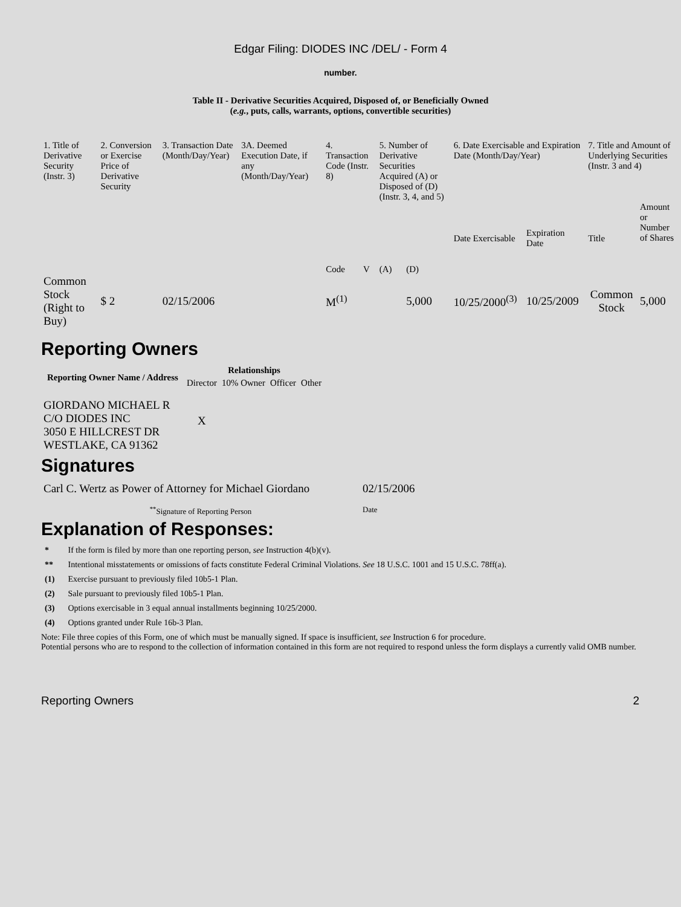Edgar Filing: DIODES INC /DEL/ - Form 4
number.
Table II - Derivative Securities Acquired, Disposed of, or Beneficially Owned
(e.g., puts, calls, warrants, options, convertible securities)
| 1. Title of Derivative Security (Instr. 3) | 2. Conversion or Exercise Price of Derivative Security | 3. Transaction Date (Month/Day/Year) | 3A. Deemed Execution Date, if any (Month/Day/Year) | 4. Transaction Code (Instr. 8) | | 5. Number of Derivative Securities Acquired (A) or Disposed of (D) (Instr. 3, 4, and 5) | | 6. Date Exercisable and Expiration Date (Month/Day/Year) | | 7. Title and Amount of Underlying Securities (Instr. 3 and 4) | |
| --- | --- | --- | --- | --- | --- | --- | --- | --- | --- | --- | --- |
| | | | | Code | V | (A) | (D) | Date Exercisable | Expiration Date | Title | Amount or Number of Shares |
| Common Stock (Right to Buy) | $ 2 | 02/15/2006 | | M<sup>(1)</sup> | | | 5,000 | 10/25/2000<sup>(3)</sup> | 10/25/2009 | Common Stock | 5,000 |
Reporting Owners
| Reporting Owner Name / Address | Relationships | | | |
| --- | --- | --- | --- | --- |
| | Director | 10% Owner | Officer | Other |
| GIORDANO MICHAEL R C/O DIODES INC 3050 E HILLCREST DR WESTLAKE, CA 91362 | X | | | |
Signatures
| Carl C. Wertz as Power of Attorney for Michael Giordano | 02/15/2006 |
| <sup>**</sup> Signature of Reporting Person | Date |
Explanation of Responses:
* If the form is filed by more than one reporting person, see Instruction 4(b)(v).
** Intentional misstatements or omissions of facts constitute Federal Criminal Violations. See 18 U.S.C. 1001 and 15 U.S.C. 78ff(a).
(1) Exercise pursuant to previously filed 10b5-1 Plan.
(2) Sale pursuant to previously filed 10b5-1 Plan.
(3) Options exercisable in 3 equal annual installments beginning 10/25/2000.
(4) Options granted under Rule 16b-3 Plan.
Note: File three copies of this Form, one of which must be manually signed. If space is insufficient, see Instruction 6 for procedure.
Potential persons who are to respond to the collection of information contained in this form are not required to respond unless the form displays a currently valid OMB number.
Reporting Owners 2